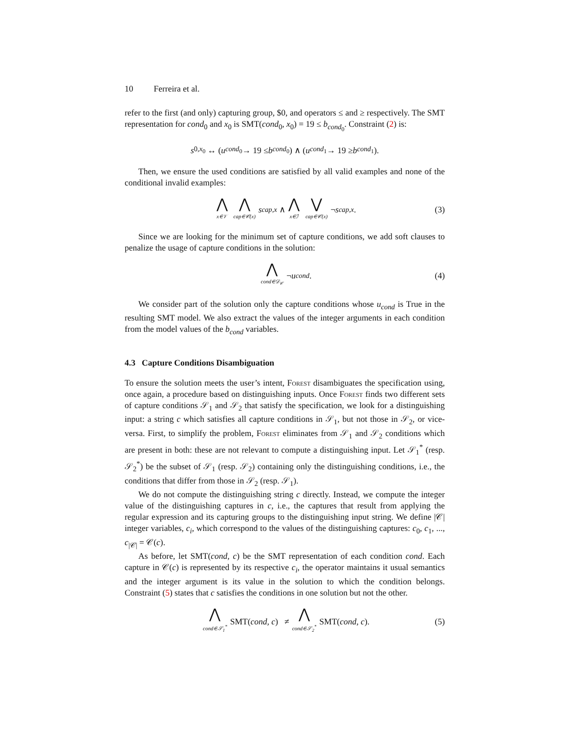10 Ferreira et al.
refer to the first (and only) capturing group, $0, and operators ≤ and ≥ respectively. The SMT representation for cond<sub>0</sub> and x<sub>0</sub> is SMT(cond<sub>0</sub>, x<sub>0</sub>) = 19 ≤ b<sub>cond<sub>0</sub></sub>. Constraint (2) is:
s<sub>0,x<sub>0</sub></sub> ↔ (u<sub>cond<sub>0</sub></sub> → 19 ≤ b<sub>cond<sub>0</sub></sub>) ∧ (u<sub>cond<sub>1</sub></sub> → 19 ≥ b<sub>cond<sub>1</sub></sub>).
Then, we ensure the used conditions are satisfied by all valid examples and none of the conditional invalid examples:
⋀ x∈𝒱 ⋀ cap∈𝒞(x) s<sub>cap,x</sub> ∧ ⋀ x∈ℐ ⋁ cap∈𝒞(x) ¬ s<sub>cap,x</sub>. (3)
Since we are looking for the minimum set of capture conditions, we add soft clauses to penalize the usage of capture conditions in the solution:
⋀ cond∈𝒟<sub>𝒞</sub> ¬ u<sub>cond</sub>. (4)
We consider part of the solution only the capture conditions whose u<sub>cond</sub> is True in the resulting SMT model. We also extract the values of the integer arguments in each condition from the model values of the b<sub>cond</sub> variables.
4.3 Capture Conditions Disambiguation
To ensure the solution meets the user’s intent, Forest disambiguates the specification using, once again, a procedure based on distinguishing inputs. Once Forest finds two different sets of capture conditions 𝒮<sub>1</sub> and 𝒮<sub>2</sub> that satisfy the specification, we look for a distinguishing input: a string c which satisfies all capture conditions in 𝒮<sub>1</sub>, but not those in 𝒮<sub>2</sub>, or vice-versa. First, to simplify the problem, Forest eliminates from 𝒮<sub>1</sub> and 𝒮<sub>2</sub> conditions which are present in both: these are not relevant to compute a distinguishing input. Let 𝒮<sub>1</sub><sup>*</sup> (resp. 𝒮<sub>2</sub><sup>*</sup>) be the subset of 𝒮<sub>1</sub> (resp. 𝒮<sub>2</sub>) containing only the distinguishing conditions, i.e., the conditions that differ from those in 𝒮<sub>2</sub> (resp. 𝒮<sub>1</sub>).
We do not compute the distinguishing string c directly. Instead, we compute the integer value of the distinguishing captures in c, i.e., the captures that result from applying the regular expression and its capturing groups to the distinguishing input string. We define |𝒞| integer variables, c<sub>i</sub>, which correspond to the values of the distinguishing captures: c<sub>0</sub>, c<sub>1</sub>, ..., c<sub>|𝒞|</sub> = 𝒞(c).
As before, let SMT(cond, c) be the SMT representation of each condition cond. Each capture in 𝒞(c) is represented by its respective c<sub>i</sub>, the operator maintains it usual semantics and the integer argument is its value in the solution to which the condition belongs. Constraint (5) states that c satisfies the conditions in one solution but not the other.
⋀ cond∈𝒮<sub>1</sub><sup>*</sup> SMT(cond, c) ≠ ⋀ cond∈𝒮<sub>2</sub><sup>*</sup> SMT(cond, c). (5)